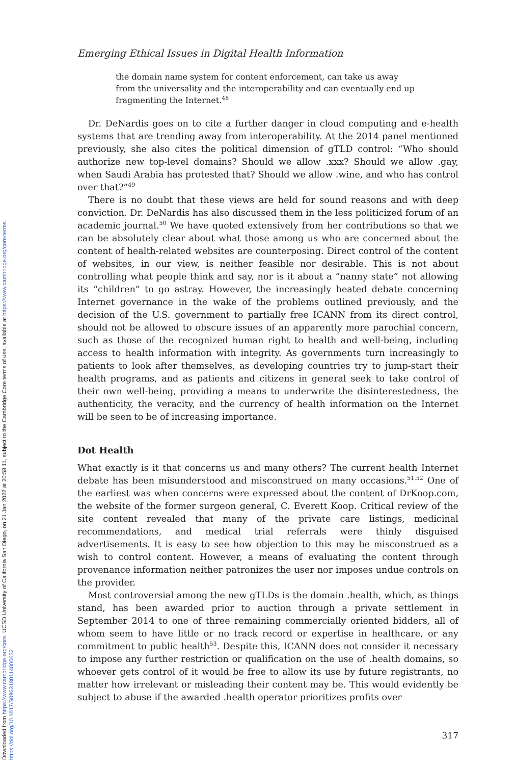Downloaded from https://www.cambridge.org/core. UCSD University of California San Diego, on 21 Jan 2022 at 20:58:11, subject to the Cambridge Core terms of use, available at https://www.cambridge.org/core/terms.
https://doi.org/10.1017/S0963180114000632
Emerging Ethical Issues in Digital Health Information
the domain name system for content enforcement, can take us away from the universality and the interoperability and can eventually end up fragmenting the Internet.<sup>48</sup>
Dr. DeNardis goes on to cite a further danger in cloud computing and e-health systems that are trending away from interoperability. At the 2014 panel mentioned previously, she also cites the political dimension of gTLD control: “Who should authorize new top-level domains? Should we allow .xxx? Should we allow .gay, when Saudi Arabia has protested that? Should we allow .wine, and who has control over that?”<sup>49</sup>
There is no doubt that these views are held for sound reasons and with deep conviction. Dr. DeNardis has also discussed them in the less politicized forum of an academic journal.<sup>50</sup> We have quoted extensively from her contributions so that we can be absolutely clear about what those among us who are concerned about the content of health-related websites are counterposing. Direct control of the content of websites, in our view, is neither feasible nor desirable. This is not about controlling what people think and say, nor is it about a “nanny state” not allowing its “children” to go astray. However, the increasingly heated debate concerning Internet governance in the wake of the problems outlined previously, and the decision of the U.S. government to partially free ICANN from its direct control, should not be allowed to obscure issues of an apparently more parochial concern, such as those of the recognized human right to health and well-being, including access to health information with integrity. As governments turn increasingly to patients to look after themselves, as developing countries try to jump-start their health programs, and as patients and citizens in general seek to take control of their own well-being, providing a means to underwrite the disinterestedness, the authenticity, the veracity, and the currency of health information on the Internet will be seen to be of increasing importance.
Dot Health
What exactly is it that concerns us and many others? The current health Internet debate has been misunderstood and misconstrued on many occasions.<sup>51,52</sup> One of the earliest was when concerns were expressed about the content of DrKoop.com, the website of the former surgeon general, C. Everett Koop. Critical review of the site content revealed that many of the private care listings, medicinal recommendations, and medical trial referrals were thinly disguised advertisements. It is easy to see how objection to this may be misconstrued as a wish to control content. However, a means of evaluating the content through provenance information neither patronizes the user nor imposes undue controls on the provider.
Most controversial among the new gTLDs is the domain .health, which, as things stand, has been awarded prior to auction through a private settlement in September 2014 to one of three remaining commercially oriented bidders, all of whom seem to have little or no track record or expertise in healthcare, or any commitment to public health<sup>53</sup>. Despite this, ICANN does not consider it necessary to impose any further restriction or qualification on the use of .health domains, so whoever gets control of it would be free to allow its use by future registrants, no matter how irrelevant or misleading their content may be. This would evidently be subject to abuse if the awarded .health operator prioritizes profits over
317